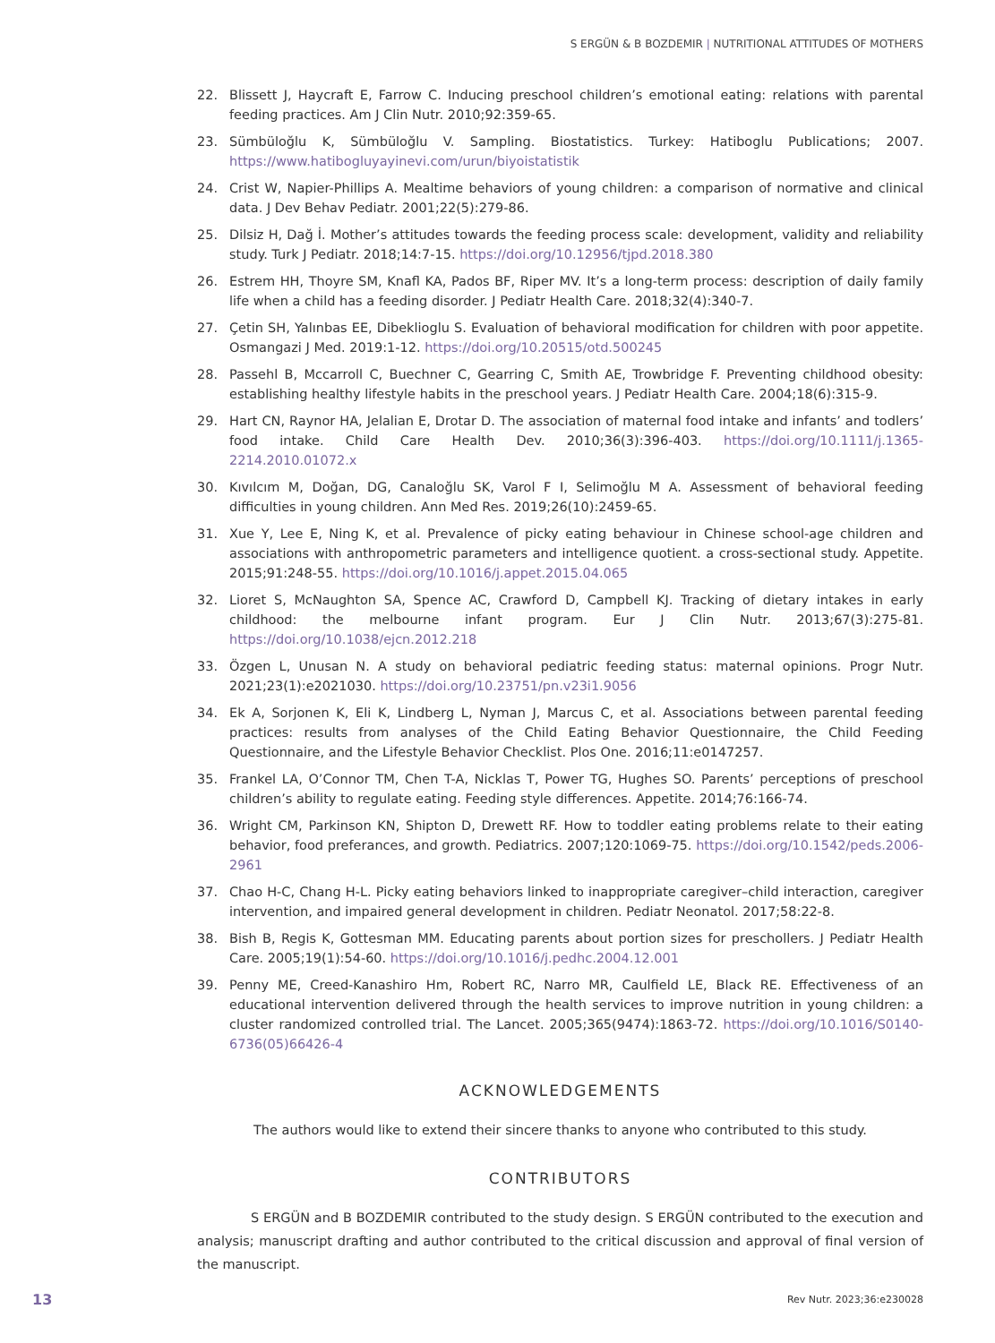S ERGÜN & B BOZDEMIR | NUTRITIONAL ATTITUDES OF MOTHERS
22. Blissett J, Haycraft E, Farrow C. Inducing preschool children’s emotional eating: relations with parental feeding practices. Am J Clin Nutr. 2010;92:359-65.
23. Sümbüloğlu K, Sümbüloğlu V. Sampling. Biostatistics. Turkey: Hatiboglu Publications; 2007. https://www.hatibogluyayinevi.com/urun/biyoistatistik
24. Crist W, Napier-Phillips A. Mealtime behaviors of young children: a comparison of normative and clinical data. J Dev Behav Pediatr. 2001;22(5):279-86.
25. Dı̇lsı̇z H, Dağ İ. Mother’s attitudes towards the feeding process scale: development, validity and reliability study. Turk J Pediatr. 2018;14:7-15. https://doi.org/10.12956/tjpd.2018.380
26. Estrem HH, Thoyre SM, Knafl KA, Pados BF, Riper MV. It’s a long-term process: description of daily family life when a child has a feeding disorder. J Pediatr Health Care. 2018;32(4):340-7.
27. Çetin SH, Yalınbas EE, Dibeklioglu S. Evaluation of behavioral modification for children with poor appetite. Osmangazi J Med. 2019:1-12. https://doi.org/10.20515/otd.500245
28. Passehl B, Mccarroll C, Buechner C, Gearring C, Smith AE, Trowbridge F. Preventing childhood obesity: establishing healthy lifestyle habits in the preschool years. J Pediatr Health Care. 2004;18(6):315-9.
29. Hart CN, Raynor HA, Jelalian E, Drotar D. The association of maternal food intake and infants’ and todlers’ food intake. Child Care Health Dev. 2010;36(3):396-403. https://doi.org/10.1111/j.1365-2214.2010.01072.x
30. Kıvılcım M, Doğan, DG, Canaloğlu SK, Varol F I, Selimoğlu M A. Assessment of behavioral feeding difficulties in young children. Ann Med Res. 2019;26(10):2459-65.
31. Xue Y, Lee E, Ning K, et al. Prevalence of picky eating behaviour in Chinese school-age children and associations with anthropometric parameters and intelligence quotient. a cross-sectional study. Appetite. 2015;91:248-55. https://doi.org/10.1016/j.appet.2015.04.065
32. Lioret S, McNaughton SA, Spence AC, Crawford D, Campbell KJ. Tracking of dietary intakes in early childhood: the melbourne infant program. Eur J Clin Nutr. 2013;67(3):275-81. https://doi.org/10.1038/ejcn.2012.218
33. Özgen L, Unusan N. A study on behavioral pediatric feeding status: maternal opinions. Progr Nutr. 2021;23(1):e2021030. https://doi.org/10.23751/pn.v23i1.9056
34. Ek A, Sorjonen K, Eli K, Lindberg L, Nyman J, Marcus C, et al. Associations between parental feeding practices: results from analyses of the Child Eating Behavior Questionnaire, the Child Feeding Questionnaire, and the Lifestyle Behavior Checklist. Plos One. 2016;11:e0147257.
35. Frankel LA, O’Connor TM, Chen T-A, Nicklas T, Power TG, Hughes SO. Parents’ perceptions of preschool children’s ability to regulate eating. Feeding style differences. Appetite. 2014;76:166-74.
36. Wright CM, Parkinson KN, Shipton D, Drewett RF. How to toddler eating problems relate to their eating behavior, food preferances, and growth. Pediatrics. 2007;120:1069-75. https://doi.org/10.1542/peds.2006-2961
37. Chao H-C, Chang H-L. Picky eating behaviors linked to inappropriate caregiver–child interaction, caregiver intervention, and impaired general development in children. Pediatr Neonatol. 2017;58:22-8.
38. Bish B, Regis K, Gottesman MM. Educating parents about portion sizes for preschollers. J Pediatr Health Care. 2005;19(1):54-60. https://doi.org/10.1016/j.pedhc.2004.12.001
39. Penny ME, Creed-Kanashiro Hm, Robert RC, Narro MR, Caulfield LE, Black RE. Effectiveness of an educational intervention delivered through the health services to improve nutrition in young children: a cluster randomized controlled trial. The Lancet. 2005;365(9474):1863-72. https://doi.org/10.1016/S0140-6736(05)66426-4
ACKNOWLEDGEMENTS
The authors would like to extend their sincere thanks to anyone who contributed to this study.
CONTRIBUTORS
S ERGÜN and B BOZDEMIR contributed to the study design. S ERGÜN contributed to the execution and analysis; manuscript drafting and author contributed to the critical discussion and approval of final version of the manuscript.
13 Rev Nutr. 2023;36:e230028